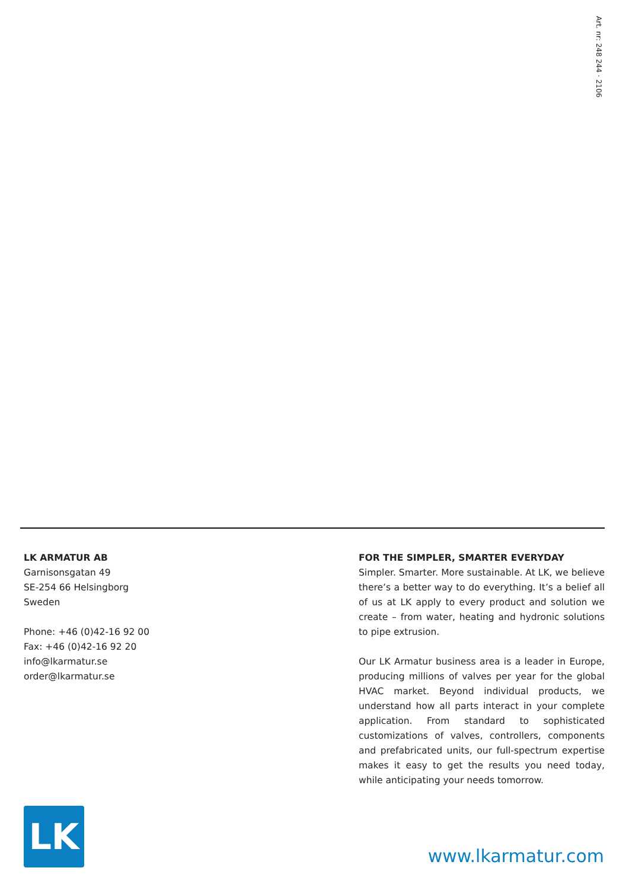Art. nr: 248 244 · 2106
LK ARMATUR AB
Garnisonsgatan 49
SE-254 66 Helsingborg
Sweden
Phone: +46 (0)42-16 92 00
Fax: +46 (0)42-16 92 20
info@lkarmatur.se
order@lkarmatur.se
FOR THE SIMPLER, SMARTER EVERYDAY
Simpler. Smarter. More sustainable. At LK, we believe there’s a better way to do everything. It’s a belief all of us at LK apply to every product and solution we create – from water, heating and hydronic solutions to pipe extrusion.
Our LK Armatur business area is a leader in Europe, producing millions of valves per year for the global HVAC market. Beyond individual products, we understand how all parts interact in your complete application. From standard to sophisticated customizations of valves, controllers, components and prefabricated units, our full-spectrum expertise makes it easy to get the results you need today, while anticipating your needs tomorrow.
LK
www.lkarmatur.com